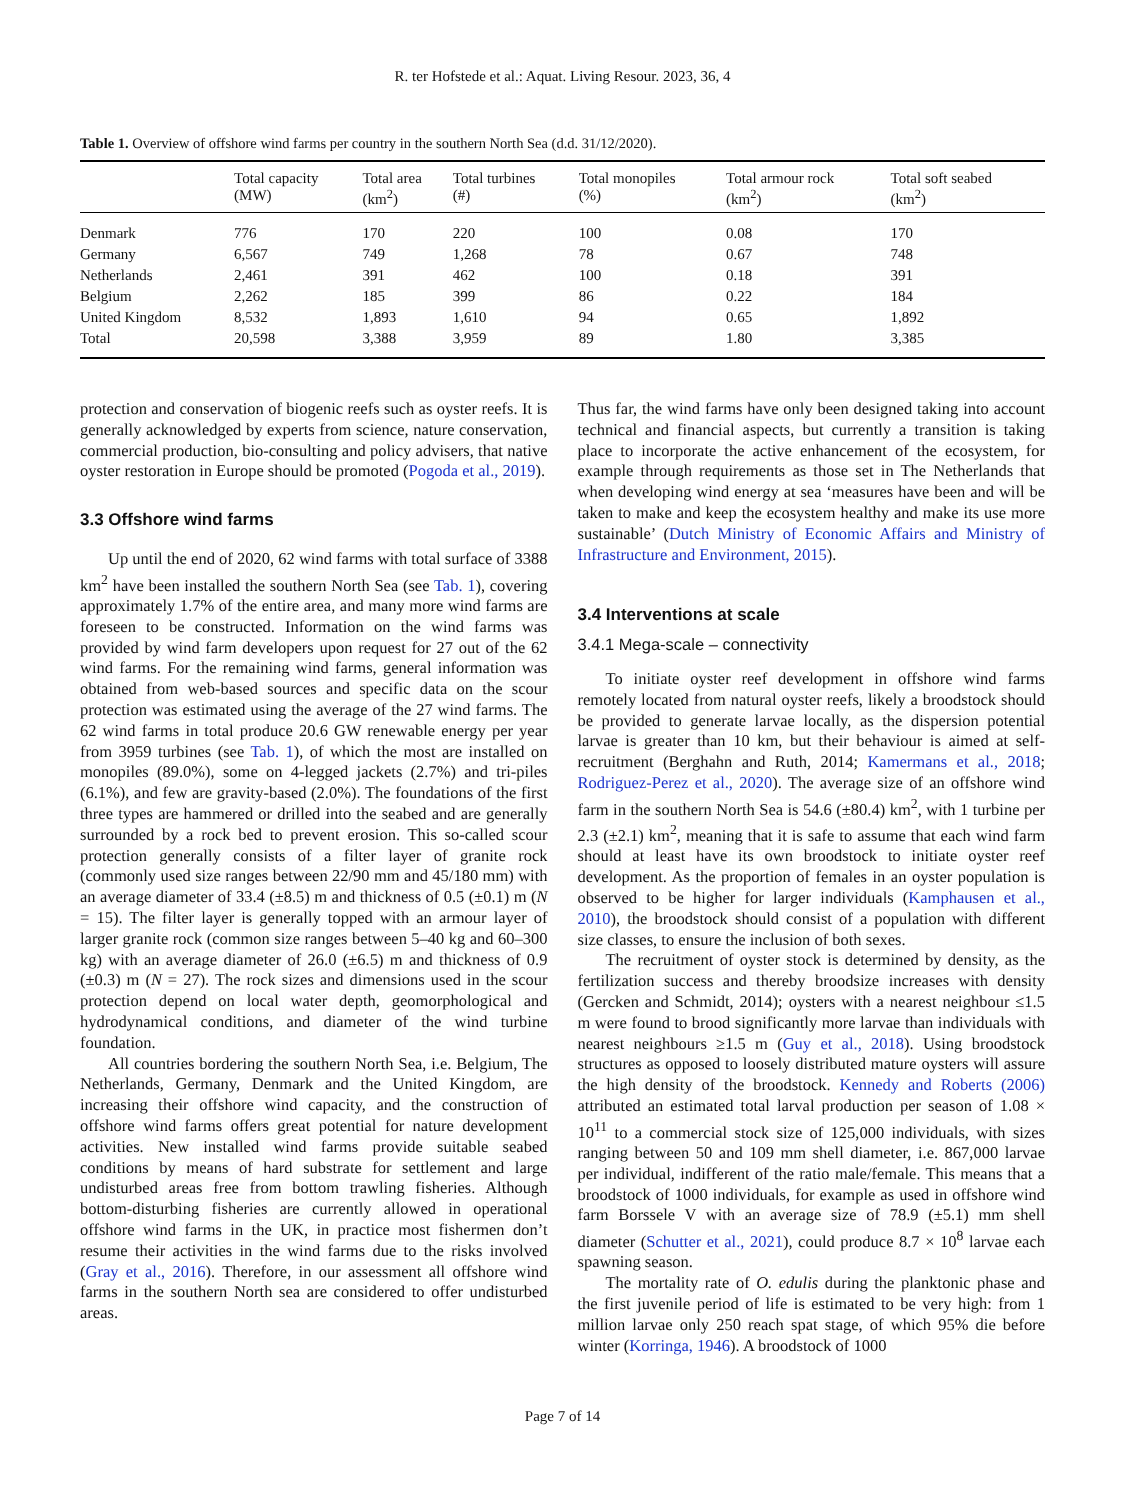R. ter Hofstede et al.: Aquat. Living Resour. 2023, 36, 4
Table 1. Overview of offshore wind farms per country in the southern North Sea (d.d. 31/12/2020).
| | Total capacity (MW) | Total area (km<sup>2</sup>) | Total turbines (#) | Total monopiles (%) | Total armour rock (km<sup>2</sup>) | Total soft seabed (km<sup>2</sup>) |
| --- | --- | --- | --- | --- | --- | --- |
| Denmark | 776 | 170 | 220 | 100 | 0.08 | 170 |
| Germany | 6,567 | 749 | 1,268 | 78 | 0.67 | 748 |
| Netherlands | 2,461 | 391 | 462 | 100 | 0.18 | 391 |
| Belgium | 2,262 | 185 | 399 | 86 | 0.22 | 184 |
| United Kingdom | 8,532 | 1,893 | 1,610 | 94 | 0.65 | 1,892 |
| Total | 20,598 | 3,388 | 3,959 | 89 | 1.80 | 3,385 |
protection and conservation of biogenic reefs such as oyster reefs. It is generally acknowledged by experts from science, nature conservation, commercial production, bio-consulting and policy advisers, that native oyster restoration in Europe should be promoted (Pogoda et al., 2019).
3.3 Offshore wind farms
Up until the end of 2020, 62 wind farms with total surface of 3388 km<sup>2</sup> have been installed the southern North Sea (see Tab. 1), covering approximately 1.7% of the entire area, and many more wind farms are foreseen to be constructed. Information on the wind farms was provided by wind farm developers upon request for 27 out of the 62 wind farms. For the remaining wind farms, general information was obtained from web-based sources and specific data on the scour protection was estimated using the average of the 27 wind farms. The 62 wind farms in total produce 20.6 GW renewable energy per year from 3959 turbines (see Tab. 1), of which the most are installed on monopiles (89.0%), some on 4-legged jackets (2.7%) and tri-piles (6.1%), and few are gravity-based (2.0%). The foundations of the first three types are hammered or drilled into the seabed and are generally surrounded by a rock bed to prevent erosion. This so-called scour protection generally consists of a filter layer of granite rock (commonly used size ranges between 22/90 mm and 45/180 mm) with an average diameter of 33.4 (±8.5) m and thickness of 0.5 (±0.1) m (N = 15). The filter layer is generally topped with an armour layer of larger granite rock (common size ranges between 5–40 kg and 60–300 kg) with an average diameter of 26.0 (±6.5) m and thickness of 0.9 (±0.3) m (N = 27). The rock sizes and dimensions used in the scour protection depend on local water depth, geomorphological and hydrodynamical conditions, and diameter of the wind turbine foundation.
All countries bordering the southern North Sea, i.e. Belgium, The Netherlands, Germany, Denmark and the United Kingdom, are increasing their offshore wind capacity, and the construction of offshore wind farms offers great potential for nature development activities. New installed wind farms provide suitable seabed conditions by means of hard substrate for settlement and large undisturbed areas free from bottom trawling fisheries. Although bottom-disturbing fisheries are currently allowed in operational offshore wind farms in the UK, in practice most fishermen don’t resume their activities in the wind farms due to the risks involved (Gray et al., 2016). Therefore, in our assessment all offshore wind farms in the southern North sea are considered to offer undisturbed areas.
Thus far, the wind farms have only been designed taking into account technical and financial aspects, but currently a transition is taking place to incorporate the active enhancement of the ecosystem, for example through requirements as those set in The Netherlands that when developing wind energy at sea ‘measures have been and will be taken to make and keep the ecosystem healthy and make its use more sustainable’ (Dutch Ministry of Economic Affairs and Ministry of Infrastructure and Environment, 2015).
3.4 Interventions at scale
3.4.1 Mega-scale – connectivity
To initiate oyster reef development in offshore wind farms remotely located from natural oyster reefs, likely a broodstock should be provided to generate larvae locally, as the dispersion potential larvae is greater than 10 km, but their behaviour is aimed at self-recruitment (Berghahn and Ruth, 2014; Kamermans et al., 2018; Rodriguez-Perez et al., 2020). The average size of an offshore wind farm in the southern North Sea is 54.6 (±80.4) km<sup>2</sup>, with 1 turbine per 2.3 (±2.1) km<sup>2</sup>, meaning that it is safe to assume that each wind farm should at least have its own broodstock to initiate oyster reef development. As the proportion of females in an oyster population is observed to be higher for larger individuals (Kamphausen et al., 2010), the broodstock should consist of a population with different size classes, to ensure the inclusion of both sexes.
The recruitment of oyster stock is determined by density, as the fertilization success and thereby broodsize increases with density (Gercken and Schmidt, 2014); oysters with a nearest neighbour ≤1.5 m were found to brood significantly more larvae than individuals with nearest neighbours ≥1.5 m (Guy et al., 2018). Using broodstock structures as opposed to loosely distributed mature oysters will assure the high density of the broodstock. Kennedy and Roberts (2006) attributed an estimated total larval production per season of 1.08 × 10<sup>11</sup> to a commercial stock size of 125,000 individuals, with sizes ranging between 50 and 109 mm shell diameter, i.e. 867,000 larvae per individual, indifferent of the ratio male/female. This means that a broodstock of 1000 individuals, for example as used in offshore wind farm Borssele V with an average size of 78.9 (±5.1) mm shell diameter (Schutter et al., 2021), could produce 8.7 × 10<sup>8</sup> larvae each spawning season.
The mortality rate of O. edulis during the planktonic phase and the first juvenile period of life is estimated to be very high: from 1 million larvae only 250 reach spat stage, of which 95% die before winter (Korringa, 1946). A broodstock of 1000
Page 7 of 14